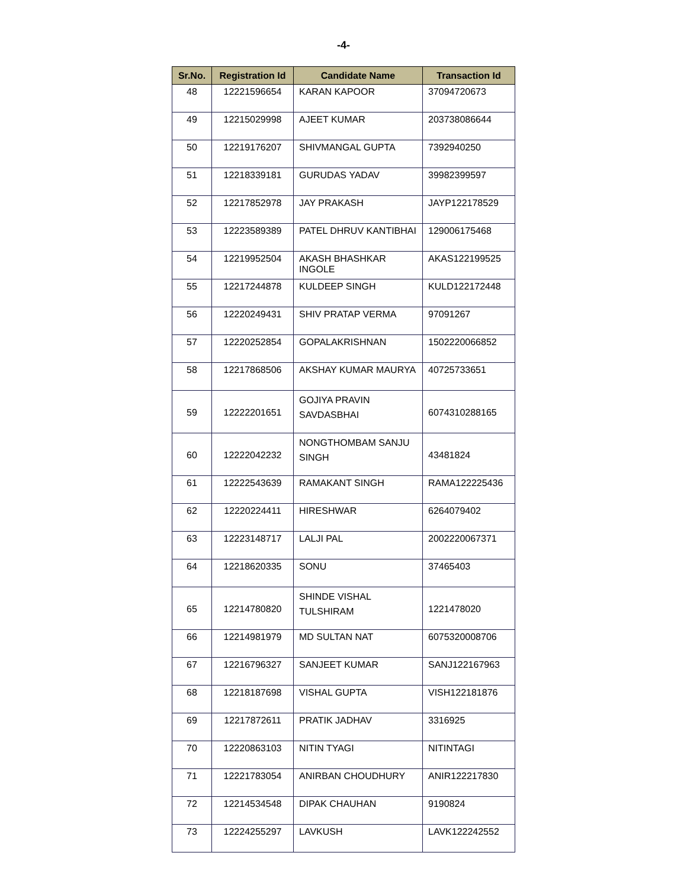-4-
| Sr.No. | Registration Id | Candidate Name | Transaction Id |
| --- | --- | --- | --- |
| 48 | 12221596654 | KARAN KAPOOR | 37094720673 |
| 49 | 12215029998 | AJEET KUMAR | 203738086644 |
| 50 | 12219176207 | SHIVMANGAL GUPTA | 7392940250 |
| 51 | 12218339181 | GURUDAS YADAV | 39982399597 |
| 52 | 12217852978 | JAY PRAKASH | JAYP122178529 |
| 53 | 12223589389 | PATEL DHRUV KANTIBHAI | 129006175468 |
| 54 | 12219952504 | AKASH BHASHKAR INGOLE | AKAS122199525 |
| 55 | 12217244878 | KULDEEP SINGH | KULD122172448 |
| 56 | 12220249431 | SHIV PRATAP VERMA | 97091267 |
| 57 | 12220252854 | GOPALAKRISHNAN | 1502220066852 |
| 58 | 12217868506 | AKSHAY KUMAR MAURYA | 40725733651 |
| 59 | 12222201651 | GOJIYA PRAVIN SAVDASBHAI | 6074310288165 |
| 60 | 12222042232 | NONGTHOMBAM SANJU SINGH | 43481824 |
| 61 | 12222543639 | RAMAKANT SINGH | RAMA122225436 |
| 62 | 12220224411 | HIRESHWAR | 6264079402 |
| 63 | 12223148717 | LALJI PAL | 2002220067371 |
| 64 | 12218620335 | SONU | 37465403 |
| 65 | 12214780820 | SHINDE VISHAL TULSHIRAM | 1221478020 |
| 66 | 12214981979 | MD SULTAN NAT | 6075320008706 |
| 67 | 12216796327 | SANJEET KUMAR | SANJ122167963 |
| 68 | 12218187698 | VISHAL GUPTA | VISH122181876 |
| 69 | 12217872611 | PRATIK JADHAV | 3316925 |
| 70 | 12220863103 | NITIN TYAGI | NITINTAGI |
| 71 | 12221783054 | ANIRBAN CHOUDHURY | ANIR122217830 |
| 72 | 12214534548 | DIPAK CHAUHAN | 9190824 |
| 73 | 12224255297 | LAVKUSH | LAVK122242552 |